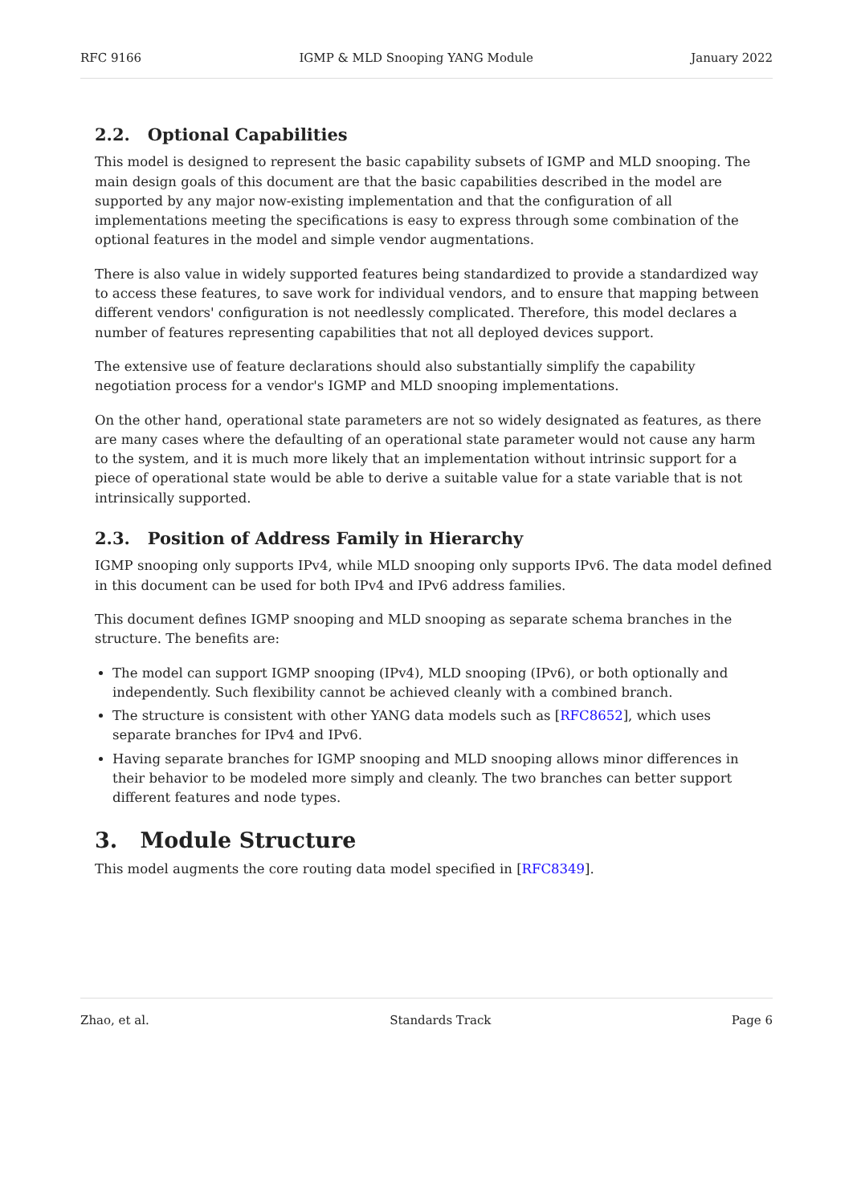RFC 9166 IGMP & MLD Snooping YANG Module January 2022
2.2. Optional Capabilities
This model is designed to represent the basic capability subsets of IGMP and MLD snooping. The main design goals of this document are that the basic capabilities described in the model are supported by any major now-existing implementation and that the configuration of all implementations meeting the specifications is easy to express through some combination of the optional features in the model and simple vendor augmentations.
There is also value in widely supported features being standardized to provide a standardized way to access these features, to save work for individual vendors, and to ensure that mapping between different vendors' configuration is not needlessly complicated. Therefore, this model declares a number of features representing capabilities that not all deployed devices support.
The extensive use of feature declarations should also substantially simplify the capability negotiation process for a vendor's IGMP and MLD snooping implementations.
On the other hand, operational state parameters are not so widely designated as features, as there are many cases where the defaulting of an operational state parameter would not cause any harm to the system, and it is much more likely that an implementation without intrinsic support for a piece of operational state would be able to derive a suitable value for a state variable that is not intrinsically supported.
2.3. Position of Address Family in Hierarchy
IGMP snooping only supports IPv4, while MLD snooping only supports IPv6. The data model defined in this document can be used for both IPv4 and IPv6 address families.
This document defines IGMP snooping and MLD snooping as separate schema branches in the structure. The benefits are:
The model can support IGMP snooping (IPv4), MLD snooping (IPv6), or both optionally and independently. Such flexibility cannot be achieved cleanly with a combined branch.
The structure is consistent with other YANG data models such as [RFC8652], which uses separate branches for IPv4 and IPv6.
Having separate branches for IGMP snooping and MLD snooping allows minor differences in their behavior to be modeled more simply and cleanly. The two branches can better support different features and node types.
3. Module Structure
This model augments the core routing data model specified in [RFC8349].
Zhao, et al. Standards Track Page 6